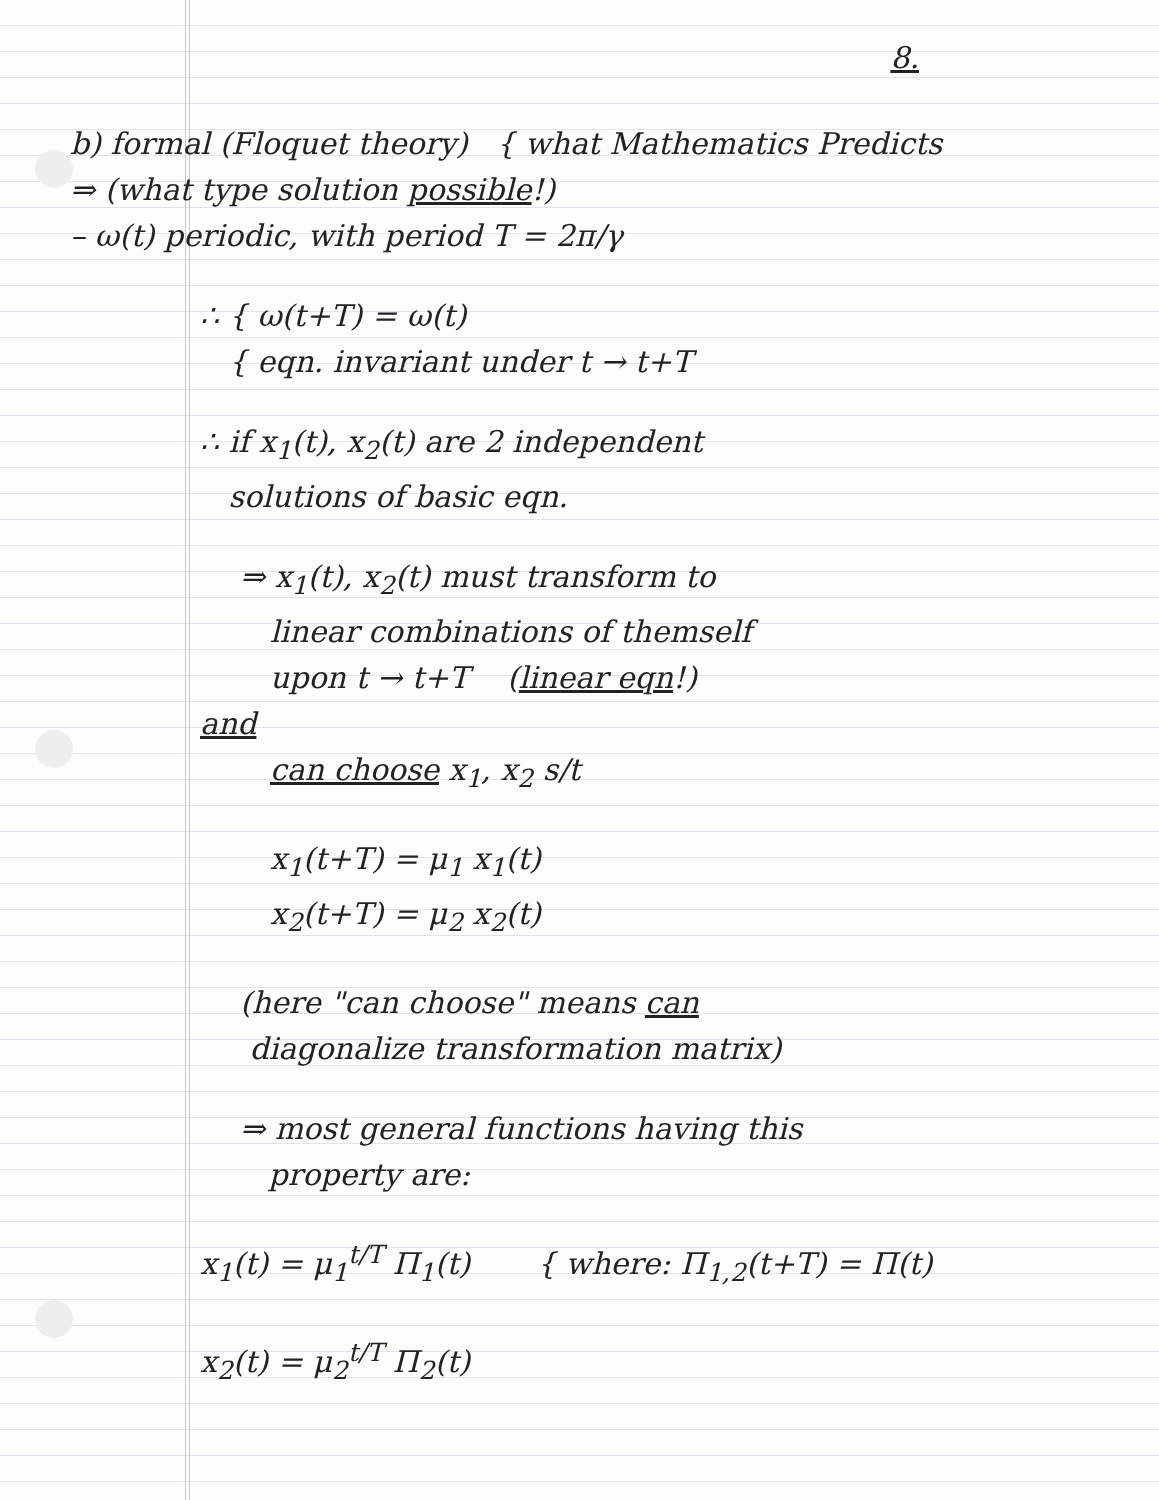8.
b) formal (Floquet theory) { what Mathematics Predicts
⇒ (what type solution possible!)
– ω(t) periodic, with period T = 2π/γ
∴ { ω(t+T) = ω(t)
{ eqn. invariant under t → t+T
∴ if x<sub>1</sub>(t), x<sub>2</sub>(t) are 2 independent
solutions of basic eqn.
⇒ x<sub>1</sub>(t), x<sub>2</sub>(t) must transform to
linear combinations of themself
upon t → t+T (linear eqn!)
and
can choose x<sub>1</sub>, x<sub>2</sub> s/t
x<sub>1</sub>(t+T) = μ<sub>1</sub> x<sub>1</sub>(t)
x<sub>2</sub>(t+T) = μ<sub>2</sub> x<sub>2</sub>(t)
(here "can choose" means can
diagonalize transformation matrix)
⇒ most general functions having this
property are:
x<sub>1</sub>(t) = μ<sub>1</sub><sup>t/T</sup> Π<sub>1</sub>(t) { where: Π<sub>1,2</sub>(t+T) = Π(t)
x<sub>2</sub>(t) = μ<sub>2</sub><sup>t/T</sup> Π<sub>2</sub>(t)